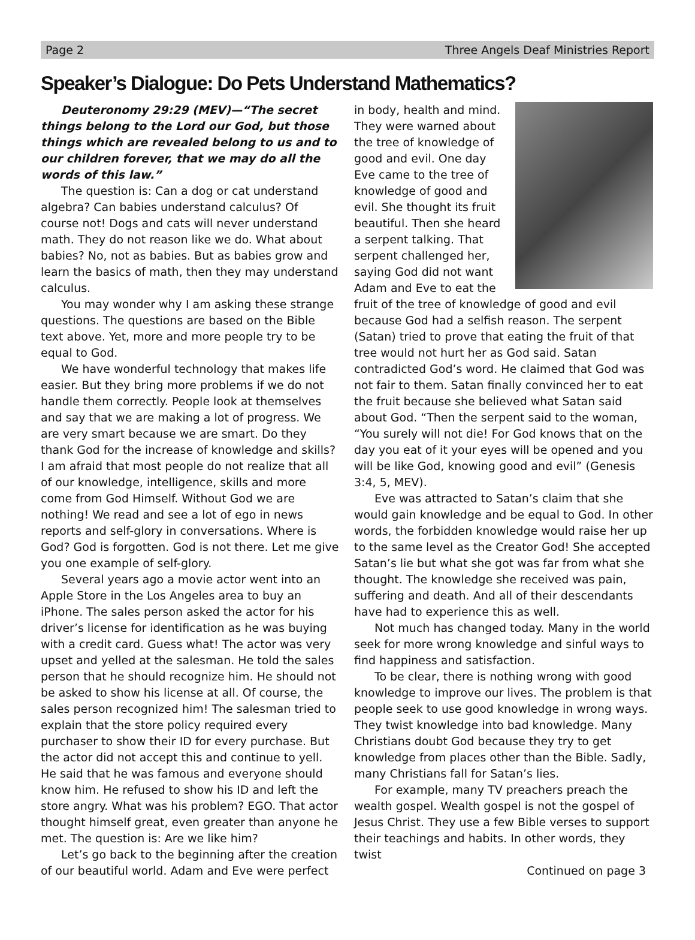Page 2 Three Angels Deaf Ministries Report
Speaker’s Dialogue: Do Pets Understand Mathematics?
Deuteronomy 29:29 (MEV)—“The secret things belong to the Lord our God, but those things which are revealed belong to us and to our children forever, that we may do all the words of this law.”
The question is: Can a dog or cat understand algebra? Can babies understand calculus? Of course not! Dogs and cats will never understand math. They do not reason like we do. What about babies? No, not as babies. But as babies grow and learn the basics of math, then they may understand calculus.
You may wonder why I am asking these strange questions. The questions are based on the Bible text above. Yet, more and more people try to be equal to God.
We have wonderful technology that makes life easier. But they bring more problems if we do not handle them correctly. People look at themselves and say that we are making a lot of progress. We are very smart because we are smart. Do they thank God for the increase of knowledge and skills? I am afraid that most people do not realize that all of our knowledge, intelligence, skills and more come from God Himself. Without God we are nothing! We read and see a lot of ego in news reports and self-glory in conversations. Where is God? God is forgotten. God is not there. Let me give you one example of self-glory.
Several years ago a movie actor went into an Apple Store in the Los Angeles area to buy an iPhone. The sales person asked the actor for his driver’s license for identification as he was buying with a credit card. Guess what! The actor was very upset and yelled at the salesman. He told the sales person that he should recognize him. He should not be asked to show his license at all. Of course, the sales person recognized him! The salesman tried to explain that the store policy required every purchaser to show their ID for every purchase. But the actor did not accept this and continue to yell. He said that he was famous and everyone should know him. He refused to show his ID and left the store angry. What was his problem? EGO. That actor thought himself great, even greater than anyone he met. The question is: Are we like him?
Let’s go back to the beginning after the creation of our beautiful world. Adam and Eve were perfect
in body, health and mind. They were warned about the tree of knowledge of good and evil. One day Eve came to the tree of knowledge of good and evil. She thought its fruit beautiful. Then she heard a serpent talking. That serpent challenged her, saying God did not want Adam and Eve to eat the fruit of the tree of knowledge of good and evil because God had a selfish reason. The serpent (Satan) tried to prove that eating the fruit of that tree would not hurt her as God said. Satan contradicted God’s word. He claimed that God was not fair to them. Satan finally convinced her to eat the fruit because she believed what Satan said about God. “Then the serpent said to the woman, “You surely will not die! For God knows that on the day you eat of it your eyes will be opened and you will be like God, knowing good and evil” (Genesis 3:4, 5, MEV).
Eve was attracted to Satan’s claim that she would gain knowledge and be equal to God. In other words, the forbidden knowledge would raise her up to the same level as the Creator God! She accepted Satan’s lie but what she got was far from what she thought. The knowledge she received was pain, suffering and death. And all of their descendants have had to experience this as well.
Not much has changed today. Many in the world seek for more wrong knowledge and sinful ways to find happiness and satisfaction.
To be clear, there is nothing wrong with good knowledge to improve our lives. The problem is that people seek to use good knowledge in wrong ways. They twist knowledge into bad knowledge. Many Christians doubt God because they try to get knowledge from places other than the Bible. Sadly, many Christians fall for Satan’s lies.
For example, many TV preachers preach the wealth gospel. Wealth gospel is not the gospel of Jesus Christ. They use a few Bible verses to support their teachings and habits. In other words, they twist
Continued on page 3